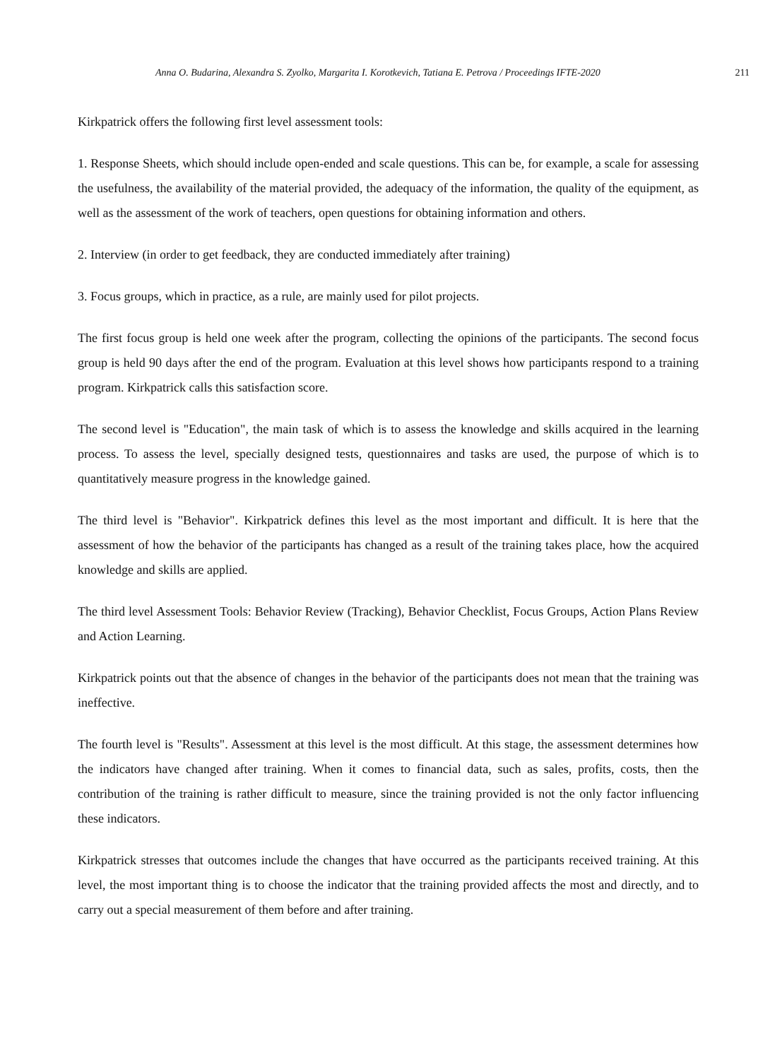Anna O. Budarina, Alexandra S. Zyolko, Margarita I. Korotkevich, Tatiana E. Petrova / Proceedings IFTE-2020 211
Kirkpatrick offers the following first level assessment tools:
1. Response Sheets, which should include open-ended and scale questions. This can be, for example, a scale for assessing the usefulness, the availability of the material provided, the adequacy of the information, the quality of the equipment, as well as the assessment of the work of teachers, open questions for obtaining information and others.
2. Interview (in order to get feedback, they are conducted immediately after training)
3. Focus groups, which in practice, as a rule, are mainly used for pilot projects.
The first focus group is held one week after the program, collecting the opinions of the participants. The second focus group is held 90 days after the end of the program. Evaluation at this level shows how participants respond to a training program. Kirkpatrick calls this satisfaction score.
The second level is "Education", the main task of which is to assess the knowledge and skills acquired in the learning process. To assess the level, specially designed tests, questionnaires and tasks are used, the purpose of which is to quantitatively measure progress in the knowledge gained.
The third level is "Behavior". Kirkpatrick defines this level as the most important and difficult. It is here that the assessment of how the behavior of the participants has changed as a result of the training takes place, how the acquired knowledge and skills are applied.
The third level Assessment Tools: Behavior Review (Tracking), Behavior Checklist, Focus Groups, Action Plans Review and Action Learning.
Kirkpatrick points out that the absence of changes in the behavior of the participants does not mean that the training was ineffective.
The fourth level is "Results". Assessment at this level is the most difficult. At this stage, the assessment determines how the indicators have changed after training. When it comes to financial data, such as sales, profits, costs, then the contribution of the training is rather difficult to measure, since the training provided is not the only factor influencing these indicators.
Kirkpatrick stresses that outcomes include the changes that have occurred as the participants received training. At this level, the most important thing is to choose the indicator that the training provided affects the most and directly, and to carry out a special measurement of them before and after training.